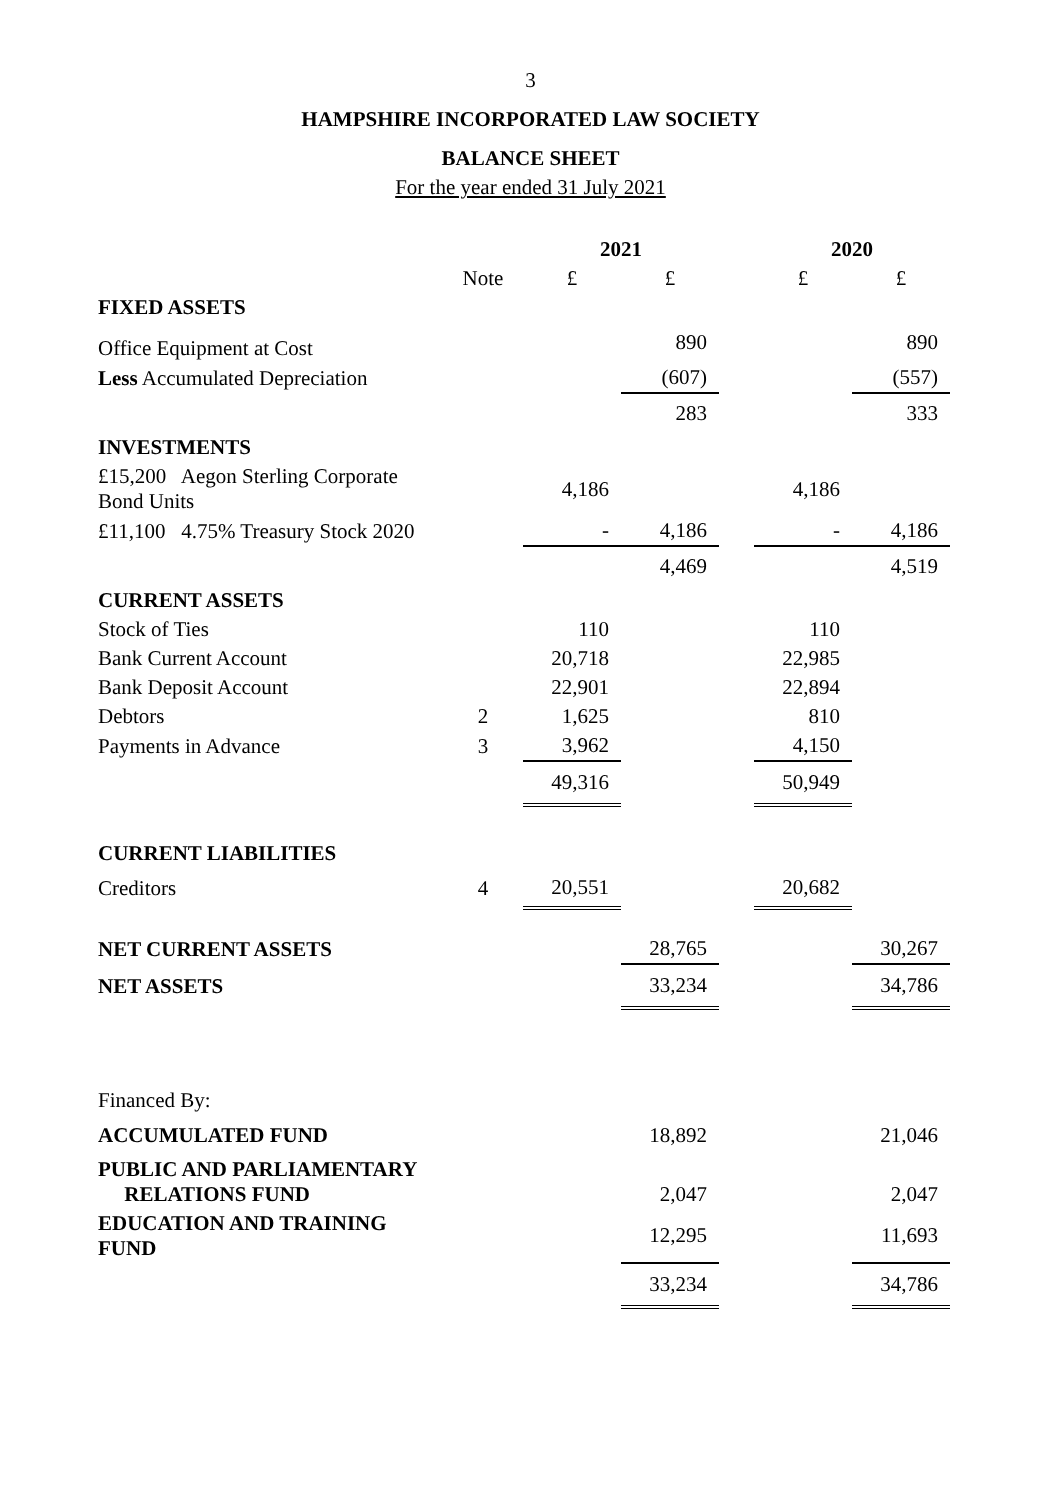3
HAMPSHIRE INCORPORATED LAW SOCIETY
BALANCE SHEET
For the year ended 31 July 2021
| | | 2021 | | | 2020 | |
| | Note | £ | £ | | £ | £ |
| FIXED ASSETS | | | | | | |
| Office Equipment at Cost | | | 890 | | | 890 |
| Less Accumulated Depreciation | | | (607) | | | (557) |
| | | | 283 | | | 333 |
| INVESTMENTS | | | | | | |
| £15,200 Aegon Sterling Corporate Bond Units | | 4,186 | | | 4,186 | |
| £11,100 4.75% Treasury Stock 2020 | | - | 4,186 | | - | 4,186 |
| | | | 4,469 | | | 4,519 |
| CURRENT ASSETS | | | | | | |
| Stock of Ties | | 110 | | | 110 | |
| Bank Current Account | | 20,718 | | | 22,985 | |
| Bank Deposit Account | | 22,901 | | | 22,894 | |
| Debtors | 2 | 1,625 | | | 810 | |
| Payments in Advance | 3 | 3,962 | | | 4,150 | |
| | | 49,316 | | | 50,949 | |
| CURRENT LIABILITIES | | | | | | |
| Creditors | 4 | 20,551 | | | 20,682 | |
| NET CURRENT ASSETS | | | 28,765 | | | 30,267 |
| NET ASSETS | | | 33,234 | | | 34,786 |
| Financed By: | | | | | | |
| ACCUMULATED FUND | | | 18,892 | | | 21,046 |
| PUBLIC AND PARLIAMENTARY RELATIONS FUND | | | 2,047 | | | 2,047 |
| EDUCATION AND TRAINING FUND | | | 12,295 | | | 11,693 |
| | | | 33,234 | | | 34,786 |